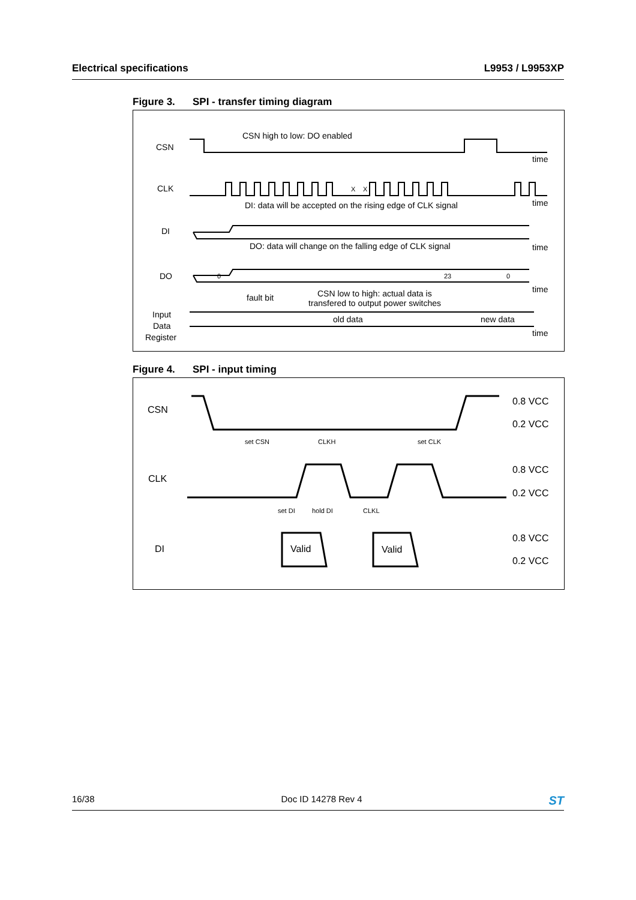Electrical specifications L9953 / L9953XP
Figure 3. SPI - transfer timing diagram
CSN
CLK
DI
DO
Input
Data
Register
CSN high to low: DO enabled
DI: data will be accepted on the rising edge of CLK signal
DO: data will change on the falling edge of CLK signal
fault bit
CSN low to high: actual data is
transfered to output power switches
old data
new data
time
time
time
time
time
X
X
0
23
0
Figure 4. SPI - input timing
CSN
CLK
DI
0.8 VCC
0.2 VCC
0.8 VCC
0.2 VCC
0.8 VCC
0.2 VCC
Valid
Valid
set CSN
CLKH
set CLK
set DI
hold DI
CLKL
16/38 Doc ID 14278 Rev 4
ST